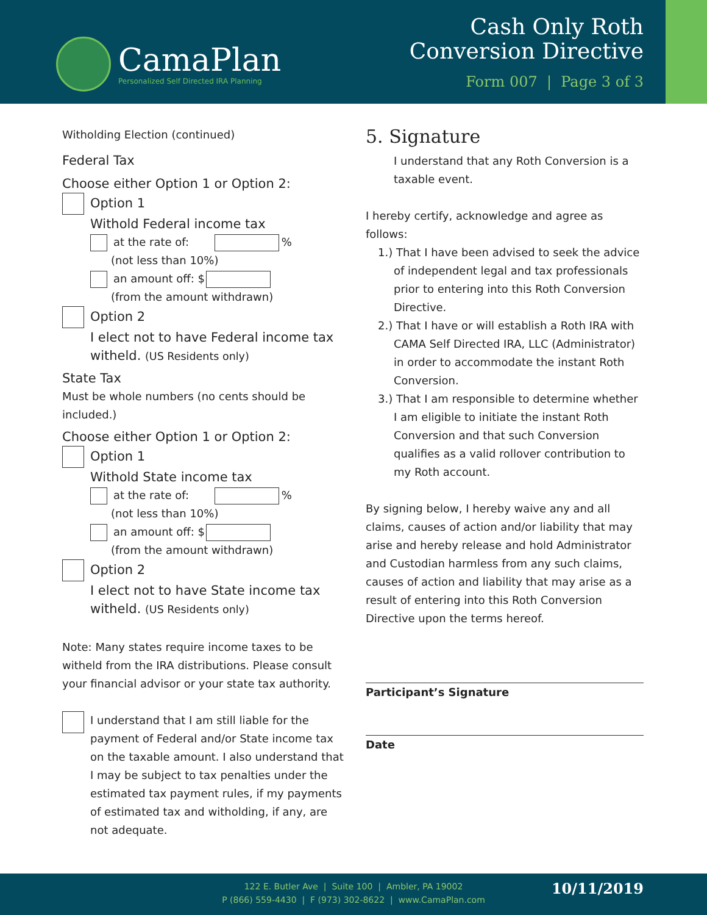CamaPlan
Personalized Self Directed IRA Planning
Cash Only Roth
Conversion Directive
Form 007 | Page 3 of 3
Witholding Election (continued)
Federal Tax
Choose either Option 1 or Option 2:
Option 1
Withold Federal income tax
at the rate of: %
(not less than 10%)
an amount off: $
(from the amount withdrawn)
Option 2
I elect not to have Federal income tax witheld. (US Residents only)
State Tax
Must be whole numbers (no cents should be included.)
Choose either Option 1 or Option 2:
Option 1
Withold State income tax
at the rate of: %
(not less than 10%)
an amount off: $
(from the amount withdrawn)
Option 2
I elect not to have State income tax witheld. (US Residents only)
Note: Many states require income taxes to be witheld from the IRA distributions. Please consult your financial advisor or your state tax authority.
I understand that I am still liable for the payment of Federal and/or State income tax on the taxable amount. I also understand that I may be subject to tax penalties under the estimated tax payment rules, if my payments of estimated tax and witholding, if any, are not adequate.
5. Signature
I understand that any Roth Conversion is a taxable event.
I hereby certify, acknowledge and agree as follows:
1.) That I have been advised to seek the advice of independent legal and tax professionals prior to entering into this Roth Conversion Directive.
2.) That I have or will establish a Roth IRA with CAMA Self Directed IRA, LLC (Administrator) in order to accommodate the instant Roth Conversion.
3.) That I am responsible to determine whether I am eligible to initiate the instant Roth Conversion and that such Conversion qualifies as a valid rollover contribution to my Roth account.
By signing below, I hereby waive any and all claims, causes of action and/or liability that may arise and hereby release and hold Administrator and Custodian harmless from any such claims, causes of action and liability that may arise as a result of entering into this Roth Conversion Directive upon the terms hereof.
Participant’s Signature
Date
122 E. Butler Ave | Suite 100 | Ambler, PA 19002
P (866) 559-4430 | F (973) 302-8622 | www.CamaPlan.com
10/11/2019